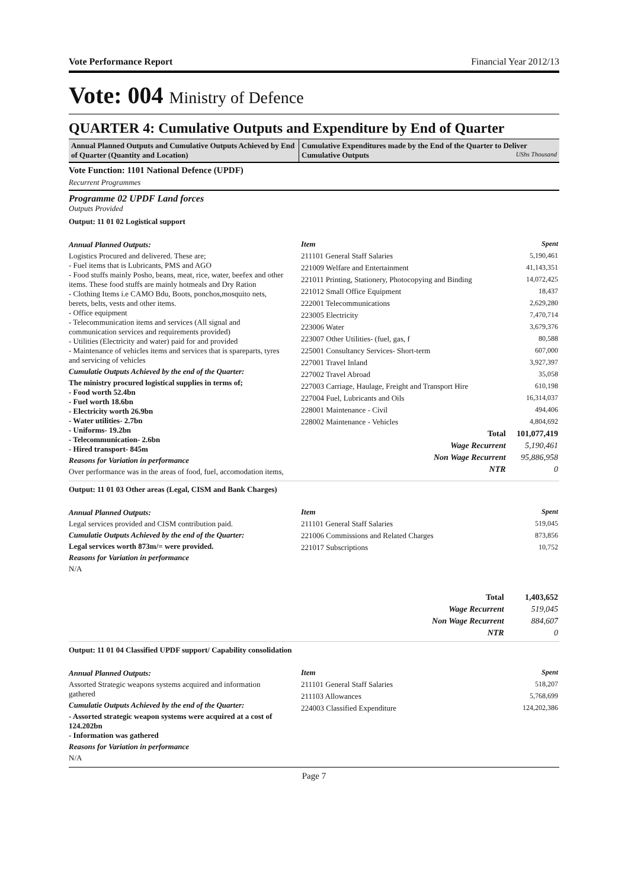Vote Performance Report Financial Year 2012/13
Vote: 004 Ministry of Defence
QUARTER 4: Cumulative Outputs and Expenditure by End of Quarter
Annual Planned Outputs and Cumulative Outputs Achieved by End of Quarter (Quantity and Location)
Cumulative Expenditures made by the End of the Quarter to Deliver Cumulative Outputs UShs Thousand
Vote Function: 1101 National Defence (UPDF)
Recurrent Programmes
Programme 02 UPDF Land forces
Outputs Provided
Output: 11 01 02 Logistical support
Annual Planned Outputs:
Logistics Procured and delivered. These are;
- Fuel items that is Lubricants, PMS and AGO
- Food stuffs mainly Posho, beans, meat, rice, water, beefex and other items. These food stuffs are mainly hotmeals and Dry Ration
- Clothing Items i.e CAMO Bdu, Boots, ponchos,mosquito nets, berets, belts, vests and other items.
- Office equipment
- Telecommunication items and services (All signal and communication services and requirements provided)
- Utilities (Electricity and water) paid for and provided
- Maintenance of vehicles items and services that is spareparts, tyres and servicing of vehicles
Cumulatie Outputs Achieved by the end of the Quarter:
The ministry procured logistical supplies in terms of;
- Food worth 52.4bn
- Fuel worth 18.6bn
- Electricity worth 26.9bn
- Water utilities- 2.7bn
- Uniforms- 19.2bn
- Telecommunication- 2.6bn
- Hired transport- 845m
Reasons for Variation in performance
Over performance was in the areas of food, fuel, accomodation items,
| Item | Spent |
| --- | --- |
| 211101 General Staff Salaries | 5,190,461 |
| 221009 Welfare and Entertainment | 41,143,351 |
| 221011 Printing, Stationery, Photocopying and Binding | 14,072,425 |
| 221012 Small Office Equipment | 18,437 |
| 222001 Telecommunications | 2,629,280 |
| 223005 Electricity | 7,470,714 |
| 223006 Water | 3,679,376 |
| 223007 Other Utilities- (fuel, gas, f | 80,588 |
| 225001 Consultancy Services- Short-term | 607,000 |
| 227001 Travel Inland | 3,927,397 |
| 227002 Travel Abroad | 35,058 |
| 227003 Carriage, Haulage, Freight and Transport Hire | 610,198 |
| 227004 Fuel, Lubricants and Oils | 16,314,037 |
| 228001 Maintenance - Civil | 494,406 |
| 228002 Maintenance - Vehicles | 4,804,692 |
| Total | 101,077,419 |
| Wage Recurrent | 5,190,461 |
| Non Wage Recurrent | 95,886,958 |
| NTR | 0 |
Output: 11 01 03 Other areas (Legal, CISM and Bank Charges)
Annual Planned Outputs:
Legal services provided and CISM contribution paid.
Cumulatie Outputs Achieved by the end of the Quarter:
Legal services worth 873m/= were provided.
Reasons for Variation in performance
N/A
| Item | Spent |
| --- | --- |
| 211101 General Staff Salaries | 519,045 |
| 221006 Commissions and Related Charges | 873,856 |
| 221017 Subscriptions | 10,752 |
| Total | 1,403,652 |
| Wage Recurrent | 519,045 |
| Non Wage Recurrent | 884,607 |
| NTR | 0 |
Output: 11 01 04 Classified UPDF support/ Capability consolidation
Annual Planned Outputs:
Assorted Strategic weapons systems acquired and information gathered
Cumulatie Outputs Achieved by the end of the Quarter:
- Assorted strategic weapon systems were acquired at a cost of 124.202bn
- Information was gathered
Reasons for Variation in performance
N/A
| Item | Spent |
| --- | --- |
| 211101 General Staff Salaries | 518,207 |
| 211103 Allowances | 5,768,699 |
| 224003 Classified Expenditure | 124,202,386 |
Page 7